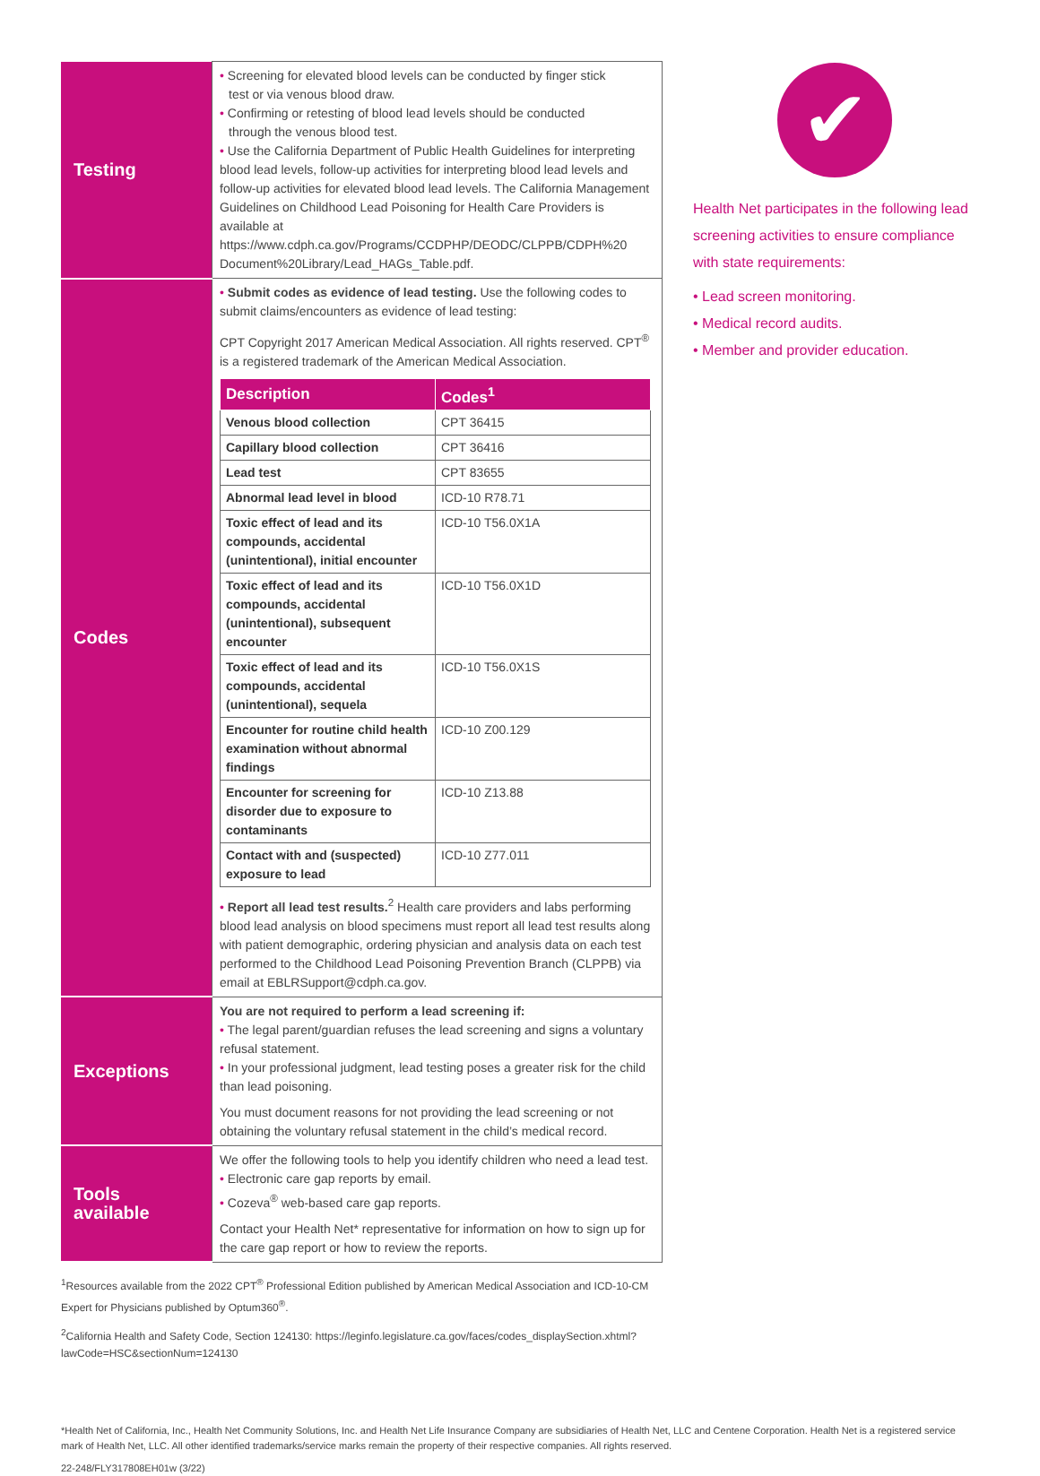| Testing | • Screening for elevated blood levels can be conducted by finger stick test or via venous blood draw. • Confirming or retesting of blood lead levels should be conducted through the venous blood test. • Use the California Department of Public Health Guidelines for interpreting blood lead levels, follow-up activities for interpreting blood lead levels and follow-up activities for elevated blood lead levels. The California Management Guidelines on Childhood Lead Poisoning for Health Care Providers is available at https://www.cdph.ca.gov/Programs/CCDPHP/DEODC/CLPPB/CDPH%20 Document%20Library/Lead_HAGs_Table.pdf. |
| Codes | • Submit codes as evidence of lead testing. Use the following codes to submit claims/encounters as evidence of lead testing: CPT Copyright 2017 American Medical Association. All rights reserved. CPT<sup>®</sup> is a registered trademark of the American Medical Association. / Description / Codes<sup>1</sup> / / --- / --- / / Venous blood collection / CPT 36415 / / Capillary blood collection / CPT 36416 / / Lead test / CPT 83655 / / Abnormal lead level in blood / ICD-10 R78.71 / / Toxic effect of lead and its compounds, accidental (unintentional), initial encounter / ICD-10 T56.0X1A / / Toxic effect of lead and its compounds, accidental (unintentional), subsequent encounter / ICD-10 T56.0X1D / / Toxic effect of lead and its compounds, accidental (unintentional), sequela / ICD-10 T56.0X1S / / Encounter for routine child health examination without abnormal findings / ICD-10 Z00.129 / / Encounter for screening for disorder due to exposure to contaminants / ICD-10 Z13.88 / / Contact with and (suspected) exposure to lead / ICD-10 Z77.011 / • Report all lead test results.<sup>2</sup> Health care providers and labs performing blood lead analysis on blood specimens must report all lead test results along with patient demographic, ordering physician and analysis data on each test performed to the Childhood Lead Poisoning Prevention Branch (CLPPB) via email at EBLRSupport@cdph.ca.gov. |
| Exceptions | You are not required to perform a lead screening if: • The legal parent/guardian refuses the lead screening and signs a voluntary refusal statement. • In your professional judgment, lead testing poses a greater risk for the child than lead poisoning. You must document reasons for not providing the lead screening or not obtaining the voluntary refusal statement in the child’s medical record. |
| Tools available | We offer the following tools to help you identify children who need a lead test. • Electronic care gap reports by email. • Cozeva<sup>®</sup> web-based care gap reports. Contact your Health Net* representative for information on how to sign up for the care gap report or how to review the reports. |
<sup>1</sup> Resources available from the 2022 CPT<sup>®</sup> Professional Edition published by American Medical Association and ICD-10-CM Expert for Physicians published by Optum360<sup>®</sup>.
<sup>2</sup> California Health and Safety Code, Section 124130: https://leginfo.legislature.ca.gov/faces/codes_displaySection.xhtml?lawCode=HSC&sectionNum=124130
✔
Health Net participates in the following lead screening activities to ensure compliance with state requirements:
• Lead screen monitoring.
• Medical record audits.
• Member and provider education.
*Health Net of California, Inc., Health Net Community Solutions, Inc. and Health Net Life Insurance Company are subsidiaries of Health Net, LLC and Centene Corporation. Health Net is a registered service mark of Health Net, LLC. All other identified trademarks/service marks remain the property of their respective companies. All rights reserved.
22-248/FLY317808EH01w (3/22)